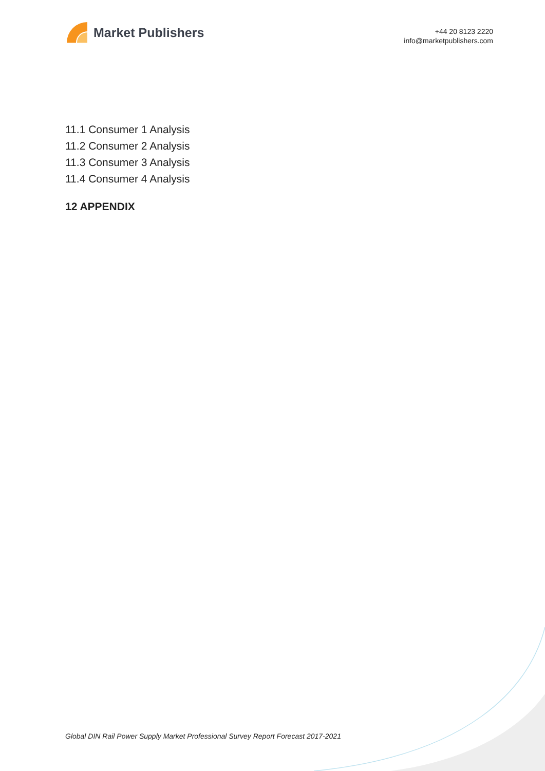Market Publishers
+44 20 8123 2220
info@marketpublishers.com
11.1 Consumer 1 Analysis
11.2 Consumer 2 Analysis
11.3 Consumer 3 Analysis
11.4 Consumer 4 Analysis
12 APPENDIX
Global DIN Rail Power Supply Market Professional Survey Report Forecast 2017-2021